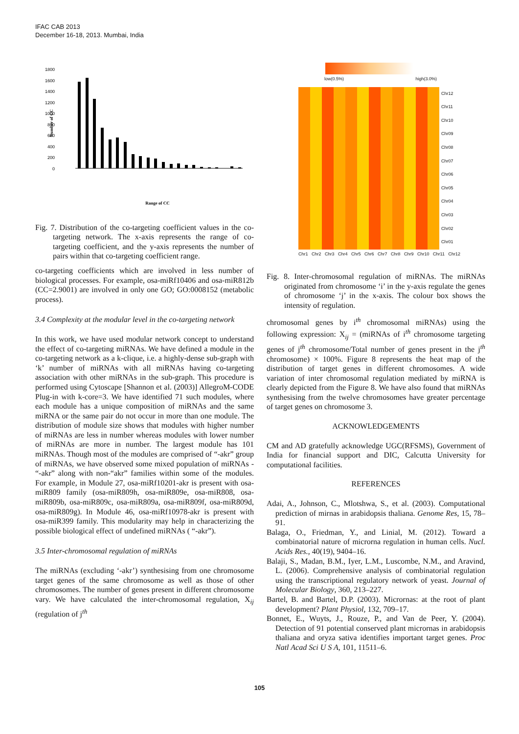IFAC CAB 2013
December 16-18, 2013. Mumbai, India
1800
1600
1400
1200
1000
800
600
400
200
0
Range of CC
Number of CC
Fig. 7. Distribution of the co-targeting coefficient values in the co-targeting network. The x-axis represents the range of co-targeting coefficient, and the y-axis represents the number of pairs within that co-targeting coefficient range.
co-targeting coefficients which are involved in less number of biological processes. For example, osa-miRf10406 and osa-miR812b (CC=2.9001) are involved in only one GO; GO:0008152 (metabolic process).
3.4 Complexity at the modular level in the co-targeting network
In this work, we have used modular network concept to understand the effect of co-targeting miRNAs. We have defined a module in the co-targeting network as a k-clique, i.e. a highly-dense sub-graph with ‘k’ number of miRNAs with all miRNAs having co-targeting association with other miRNAs in the sub-graph. This procedure is performed using Cytoscape [Shannon et al. (2003)] AllegroM-CODE Plug-in with k-core=3. We have identified 71 such modules, where each module has a unique composition of miRNAs and the same miRNA or the same pair do not occur in more than one module. The distribution of module size shows that modules with higher number of miRNAs are less in number whereas modules with lower number of miRNAs are more in number. The largest module has 101 miRNAs. Though most of the modules are comprised of “-akr” group of miRNAs, we have observed some mixed population of miRNAs - “-akr” along with non-“akr” families within some of the modules. For example, in Module 27, osa-miRf10201-akr is present with osa-miR809 family (osa-miR809h, osa-miR809e, osa-miR808, osa-miR809b, osa-miR809c, osa-miR809a, osa-miR809f, osa-miR809d, osa-miR809g). In Module 46, osa-miRf10978-akr is present with osa-miR399 family. This modularity may help in characterizing the possible biological effect of undefined miRNAs ( “-akr”).
3.5 Inter-chromosomal regulation of miRNAs
The miRNAs (excluding ‘-akr’) synthesising from one chromosome target genes of the same chromosome as well as those of other chromosomes. The number of genes present in different chromosome vary. We have calculated the inter-chromosomal regulation, X<sub>ij</sub> (regulation of j<sup>th</sup>
low(0.5%) high(3.0%)
Chr12
Chr11
Chr10
Chr09
Chr08
Chr07
Chr06
Chr05
Chr04
Chr03
Chr02
Chr01
Chr1 Chr2 Chr3 Chr4 Chr5 Chr6 Chr7 Chr8 Chr9 Chr10 Chr11 Chr12
Fig. 8. Inter-chromosomal regulation of miRNAs. The miRNAs originated from chromosome ‘i’ in the y-axis regulate the genes of chromosome ‘j’ in the x-axis. The colour box shows the intensity of regulation.
chromosomal genes by i<sup>th</sup> chromosomal miRNAs) using the following expression: X<sub>ij</sub> = (miRNAs of i<sup>th</sup> chromosome targeting genes of j<sup>th</sup> chromosome/Total number of genes present in the j<sup>th</sup> chromosome) × 100%. Figure 8 represents the heat map of the distribution of target genes in different chromosomes. A wide variation of inter chromosomal regulation mediated by miRNA is clearly depicted from the Figure 8. We have also found that miRNAs synthesising from the twelve chromosomes have greater percentage of target genes on chromosome 3.
ACKNOWLEDGEMENTS
CM and AD gratefully acknowledge UGC(RFSMS), Government of India for financial support and DIC, Calcutta University for computational facilities.
REFERENCES
Adai, A., Johnson, C., Mlotshwa, S., et al. (2003). Computational prediction of mirnas in arabidopsis thaliana. Genome Res, 15, 78–91.
Balaga, O., Friedman, Y., and Linial, M. (2012). Toward a combinatorial nature of microrna regulation in human cells. Nucl. Acids Res., 40(19), 9404–16.
Balaji, S., Madan, B.M., Iyer, L.M., Luscombe, N.M., and Aravind, L. (2006). Comprehensive analysis of combinatorial regulation using the transcriptional regulatory network of yeast. Journal of Molecular Biology, 360, 213–227.
Bartel, B. and Bartel, D.P. (2003). Micrornas: at the root of plant development? Plant Physiol, 132, 709–17.
Bonnet, E., Wuyts, J., Rouze, P., and Van de Peer, Y. (2004). Detection of 91 potential conserved plant micrornas in arabidopsis thaliana and oryza sativa identifies important target genes. Proc Natl Acad Sci U S A, 101, 11511–6.
105